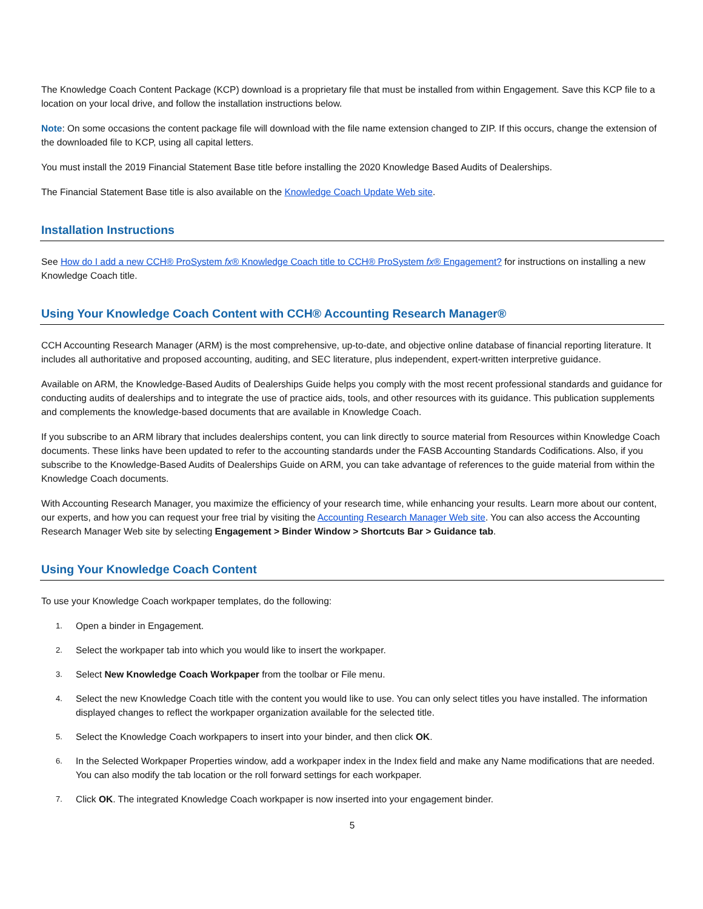The Knowledge Coach Content Package (KCP) download is a proprietary file that must be installed from within Engagement. Save this KCP file to a location on your local drive, and follow the installation instructions below.
Note: On some occasions the content package file will download with the file name extension changed to ZIP. If this occurs, change the extension of the downloaded file to KCP, using all capital letters.
You must install the 2019 Financial Statement Base title before installing the 2020 Knowledge Based Audits of Dealerships.
The Financial Statement Base title is also available on the Knowledge Coach Update Web site.
Installation Instructions
See How do I add a new CCH® ProSystem fx® Knowledge Coach title to CCH® ProSystem fx® Engagement? for instructions on installing a new Knowledge Coach title.
Using Your Knowledge Coach Content with CCH® Accounting Research Manager®
CCH Accounting Research Manager (ARM) is the most comprehensive, up-to-date, and objective online database of financial reporting literature. It includes all authoritative and proposed accounting, auditing, and SEC literature, plus independent, expert-written interpretive guidance.
Available on ARM, the Knowledge-Based Audits of Dealerships Guide helps you comply with the most recent professional standards and guidance for conducting audits of dealerships and to integrate the use of practice aids, tools, and other resources with its guidance. This publication supplements and complements the knowledge-based documents that are available in Knowledge Coach.
If you subscribe to an ARM library that includes dealerships content, you can link directly to source material from Resources within Knowledge Coach documents. These links have been updated to refer to the accounting standards under the FASB Accounting Standards Codifications. Also, if you subscribe to the Knowledge-Based Audits of Dealerships Guide on ARM, you can take advantage of references to the guide material from within the Knowledge Coach documents.
With Accounting Research Manager, you maximize the efficiency of your research time, while enhancing your results. Learn more about our content, our experts, and how you can request your free trial by visiting the Accounting Research Manager Web site. You can also access the Accounting Research Manager Web site by selecting Engagement > Binder Window > Shortcuts Bar > Guidance tab.
Using Your Knowledge Coach Content
To use your Knowledge Coach workpaper templates, do the following:
1. Open a binder in Engagement.
2. Select the workpaper tab into which you would like to insert the workpaper.
3. Select New Knowledge Coach Workpaper from the toolbar or File menu.
4. Select the new Knowledge Coach title with the content you would like to use. You can only select titles you have installed. The information displayed changes to reflect the workpaper organization available for the selected title.
5. Select the Knowledge Coach workpapers to insert into your binder, and then click OK.
6. In the Selected Workpaper Properties window, add a workpaper index in the Index field and make any Name modifications that are needed. You can also modify the tab location or the roll forward settings for each workpaper.
7. Click OK. The integrated Knowledge Coach workpaper is now inserted into your engagement binder.
5